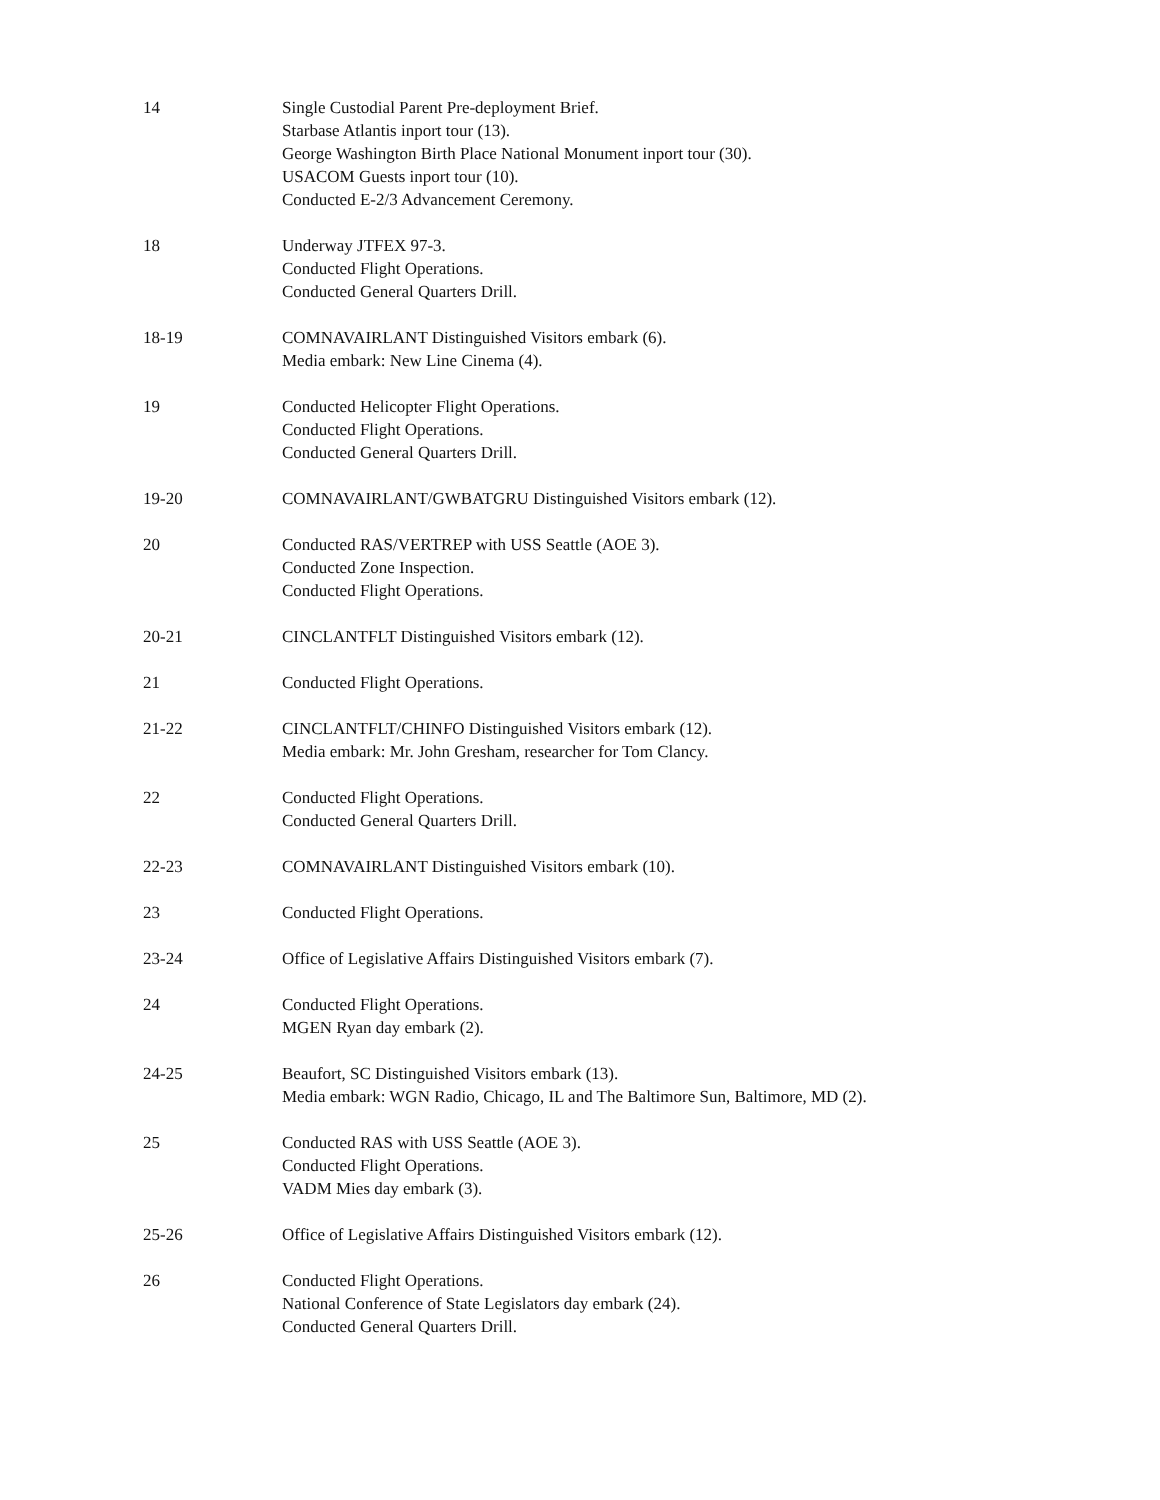14 Single Custodial Parent Pre-deployment Brief.
Starbase Atlantis inport tour (13).
George Washington Birth Place National Monument inport tour (30).
USACOM Guests inport tour (10).
Conducted E-2/3 Advancement Ceremony.
18 Underway JTFEX 97-3.
Conducted Flight Operations.
Conducted General Quarters Drill.
18-19 COMNAVAIRLANT Distinguished Visitors embark (6).
Media embark: New Line Cinema (4).
19 Conducted Helicopter Flight Operations.
Conducted Flight Operations.
Conducted General Quarters Drill.
19-20 COMNAVAIRLANT/GWBATGRU Distinguished Visitors embark (12).
20 Conducted RAS/VERTREP with USS Seattle (AOE 3).
Conducted Zone Inspection.
Conducted Flight Operations.
20-21 CINCLANTFLT Distinguished Visitors embark (12).
21 Conducted Flight Operations.
21-22 CINCLANTFLT/CHINFO Distinguished Visitors embark (12).
Media embark: Mr. John Gresham, researcher for Tom Clancy.
22 Conducted Flight Operations.
Conducted General Quarters Drill.
22-23 COMNAVAIRLANT Distinguished Visitors embark (10).
23 Conducted Flight Operations.
23-24 Office of Legislative Affairs Distinguished Visitors embark (7).
24 Conducted Flight Operations.
MGEN Ryan day embark (2).
24-25 Beaufort, SC Distinguished Visitors embark (13).
Media embark: WGN Radio, Chicago, IL and The Baltimore Sun, Baltimore, MD (2).
25 Conducted RAS with USS Seattle (AOE 3).
Conducted Flight Operations.
VADM Mies day embark (3).
25-26 Office of Legislative Affairs Distinguished Visitors embark (12).
26 Conducted Flight Operations.
National Conference of State Legislators day embark (24).
Conducted General Quarters Drill.